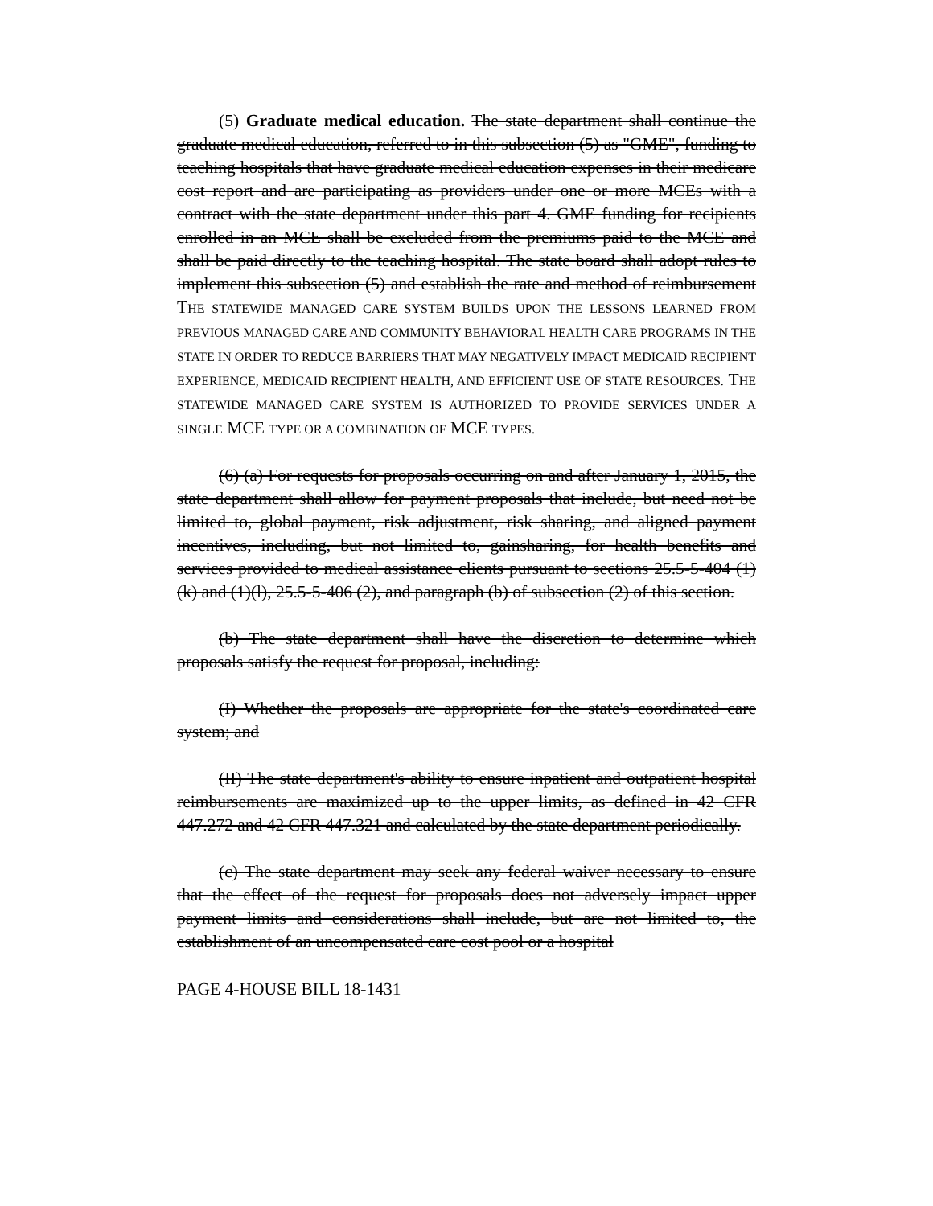(5) Graduate medical education. The state department shall continue the graduate medical education, referred to in this subsection (5) as "GME", funding to teaching hospitals that have graduate medical education expenses in their medicare cost report and are participating as providers under one or more MCEs with a contract with the state department under this part 4. GME funding for recipients enrolled in an MCE shall be excluded from the premiums paid to the MCE and shall be paid directly to the teaching hospital. The state board shall adopt rules to implement this subsection (5) and establish the rate and method of reimbursement THE STATEWIDE MANAGED CARE SYSTEM BUILDS UPON THE LESSONS LEARNED FROM PREVIOUS MANAGED CARE AND COMMUNITY BEHAVIORAL HEALTH CARE PROGRAMS IN THE STATE IN ORDER TO REDUCE BARRIERS THAT MAY NEGATIVELY IMPACT MEDICAID RECIPIENT EXPERIENCE, MEDICAID RECIPIENT HEALTH, AND EFFICIENT USE OF STATE RESOURCES. THE STATEWIDE MANAGED CARE SYSTEM IS AUTHORIZED TO PROVIDE SERVICES UNDER A SINGLE MCE TYPE OR A COMBINATION OF MCE TYPES.
(6) (a) For requests for proposals occurring on and after January 1, 2015, the state department shall allow for payment proposals that include, but need not be limited to, global payment, risk adjustment, risk sharing, and aligned payment incentives, including, but not limited to, gainsharing, for health benefits and services provided to medical assistance clients pursuant to sections 25.5-5-404 (1)(k) and (1)(l), 25.5-5-406 (2), and paragraph (b) of subsection (2) of this section.
(b) The state department shall have the discretion to determine which proposals satisfy the request for proposal, including:
(I) Whether the proposals are appropriate for the state's coordinated care system; and
(II) The state department's ability to ensure inpatient and outpatient hospital reimbursements are maximized up to the upper limits, as defined in 42 CFR 447.272 and 42 CFR 447.321 and calculated by the state department periodically.
(c) The state department may seek any federal waiver necessary to ensure that the effect of the request for proposals does not adversely impact upper payment limits and considerations shall include, but are not limited to, the establishment of an uncompensated care cost pool or a hospital
PAGE 4-HOUSE BILL 18-1431